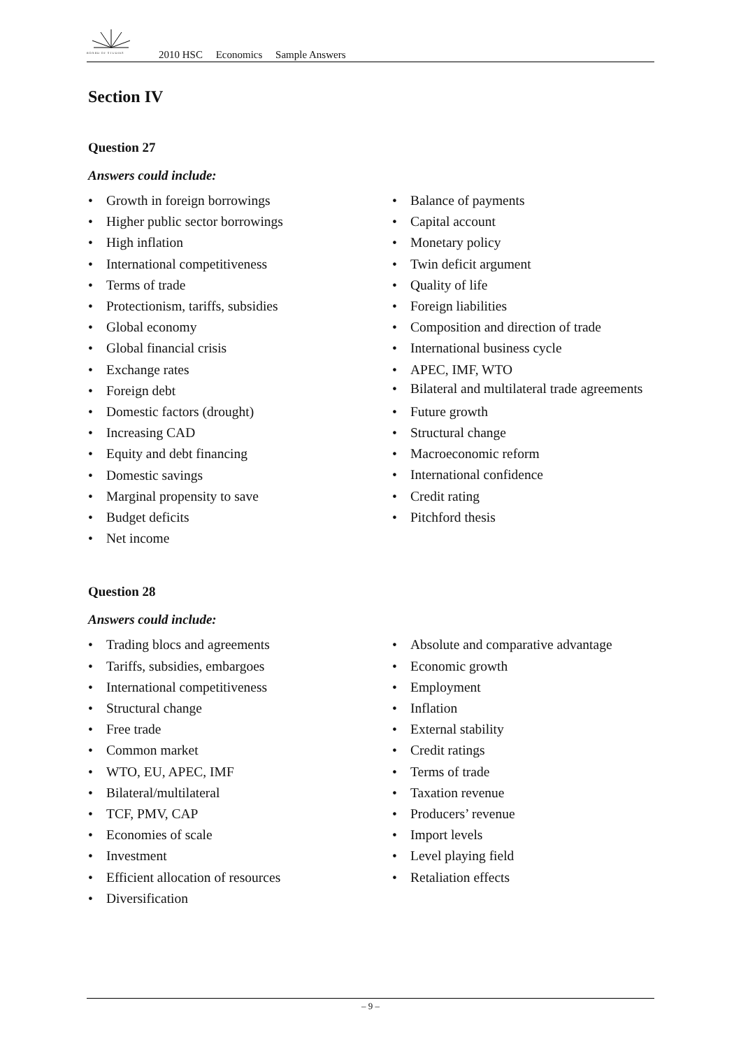BOARD OF STUDIES
2010 HSC Economics Sample Answers
Section IV
Question 27
Answers could include:
• Growth in foreign borrowings
• Higher public sector borrowings
• High inflation
• International competitiveness
• Terms of trade
• Protectionism, tariffs, subsidies
• Global economy
• Global financial crisis
• Exchange rates
• Foreign debt
• Domestic factors (drought)
• Increasing CAD
• Equity and debt financing
• Domestic savings
• Marginal propensity to save
• Budget deficits
• Net income
• Balance of payments
• Capital account
• Monetary policy
• Twin deficit argument
• Quality of life
• Foreign liabilities
• Composition and direction of trade
• International business cycle
• APEC, IMF, WTO
• Bilateral and multilateral trade agreements
• Future growth
• Structural change
• Macroeconomic reform
• International confidence
• Credit rating
• Pitchford thesis
Question 28
Answers could include:
• Trading blocs and agreements
• Tariffs, subsidies, embargoes
• International competitiveness
• Structural change
• Free trade
• Common market
• WTO, EU, APEC, IMF
• Bilateral/multilateral
• TCF, PMV, CAP
• Economies of scale
• Investment
• Efficient allocation of resources
• Diversification
• Absolute and comparative advantage
• Economic growth
• Employment
• Inflation
• External stability
• Credit ratings
• Terms of trade
• Taxation revenue
• Producers’ revenue
• Import levels
• Level playing field
• Retaliation effects
– 9 –